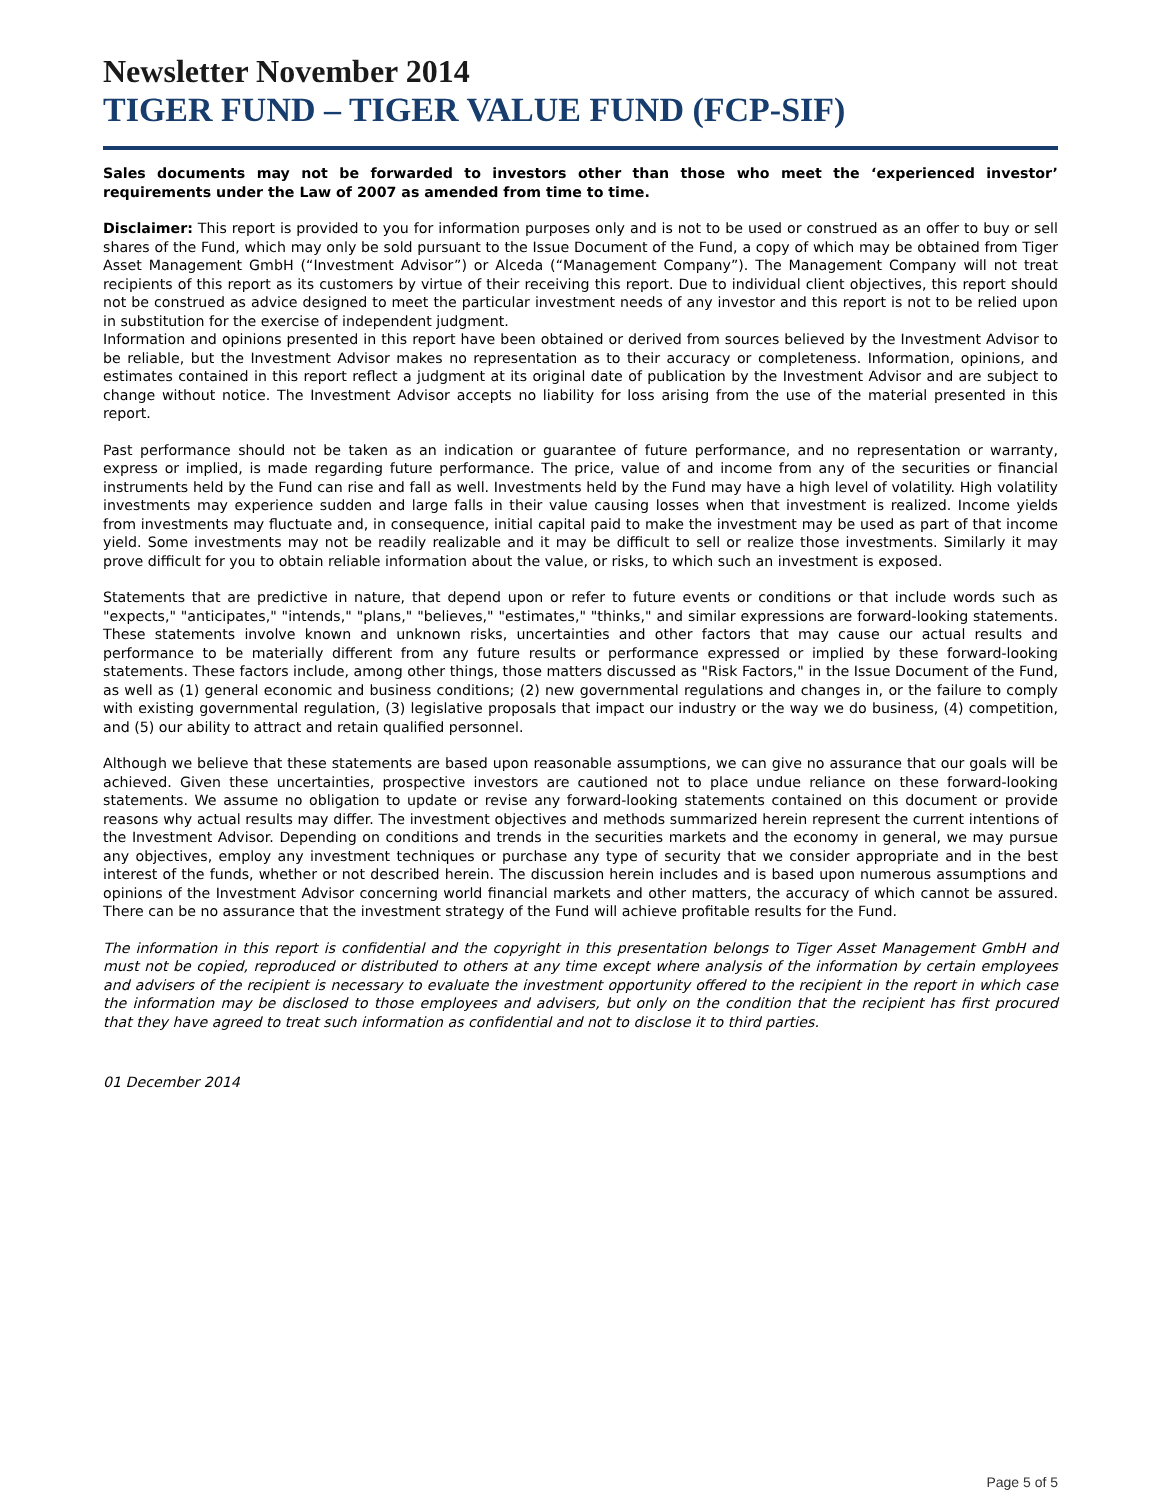Newsletter November 2014
TIGER FUND – TIGER VALUE FUND (FCP-SIF)
Sales documents may not be forwarded to investors other than those who meet the ‘experienced investor’ requirements under the Law of 2007 as amended from time to time.
Disclaimer: This report is provided to you for information purposes only and is not to be used or construed as an offer to buy or sell shares of the Fund, which may only be sold pursuant to the Issue Document of the Fund, a copy of which may be obtained from Tiger Asset Management GmbH (“Investment Advisor”) or Alceda (“Management Company”). The Management Company will not treat recipients of this report as its customers by virtue of their receiving this report. Due to individual client objectives, this report should not be construed as advice designed to meet the particular investment needs of any investor and this report is not to be relied upon in substitution for the exercise of independent judgment.
Information and opinions presented in this report have been obtained or derived from sources believed by the Investment Advisor to be reliable, but the Investment Advisor makes no representation as to their accuracy or completeness. Information, opinions, and estimates contained in this report reflect a judgment at its original date of publication by the Investment Advisor and are subject to change without notice. The Investment Advisor accepts no liability for loss arising from the use of the material presented in this report.
Past performance should not be taken as an indication or guarantee of future performance, and no representation or warranty, express or implied, is made regarding future performance. The price, value of and income from any of the securities or financial instruments held by the Fund can rise and fall as well. Investments held by the Fund may have a high level of volatility. High volatility investments may experience sudden and large falls in their value causing losses when that investment is realized. Income yields from investments may fluctuate and, in consequence, initial capital paid to make the investment may be used as part of that income yield. Some investments may not be readily realizable and it may be difficult to sell or realize those investments. Similarly it may prove difficult for you to obtain reliable information about the value, or risks, to which such an investment is exposed.
Statements that are predictive in nature, that depend upon or refer to future events or conditions or that include words such as "expects," "anticipates," "intends," "plans," "believes," "estimates," "thinks," and similar expressions are forward-looking statements. These statements involve known and unknown risks, uncertainties and other factors that may cause our actual results and performance to be materially different from any future results or performance expressed or implied by these forward-looking statements. These factors include, among other things, those matters discussed as "Risk Factors," in the Issue Document of the Fund, as well as (1) general economic and business conditions; (2) new governmental regulations and changes in, or the failure to comply with existing governmental regulation, (3) legislative proposals that impact our industry or the way we do business, (4) competition, and (5) our ability to attract and retain qualified personnel.
Although we believe that these statements are based upon reasonable assumptions, we can give no assurance that our goals will be achieved. Given these uncertainties, prospective investors are cautioned not to place undue reliance on these forward-looking statements. We assume no obligation to update or revise any forward-looking statements contained on this document or provide reasons why actual results may differ. The investment objectives and methods summarized herein represent the current intentions of the Investment Advisor. Depending on conditions and trends in the securities markets and the economy in general, we may pursue any objectives, employ any investment techniques or purchase any type of security that we consider appropriate and in the best interest of the funds, whether or not described herein. The discussion herein includes and is based upon numerous assumptions and opinions of the Investment Advisor concerning world financial markets and other matters, the accuracy of which cannot be assured. There can be no assurance that the investment strategy of the Fund will achieve profitable results for the Fund.
The information in this report is confidential and the copyright in this presentation belongs to Tiger Asset Management GmbH and must not be copied, reproduced or distributed to others at any time except where analysis of the information by certain employees and advisers of the recipient is necessary to evaluate the investment opportunity offered to the recipient in the report in which case the information may be disclosed to those employees and advisers, but only on the condition that the recipient has first procured that they have agreed to treat such information as confidential and not to disclose it to third parties.
01 December 2014
Page 5 of 5